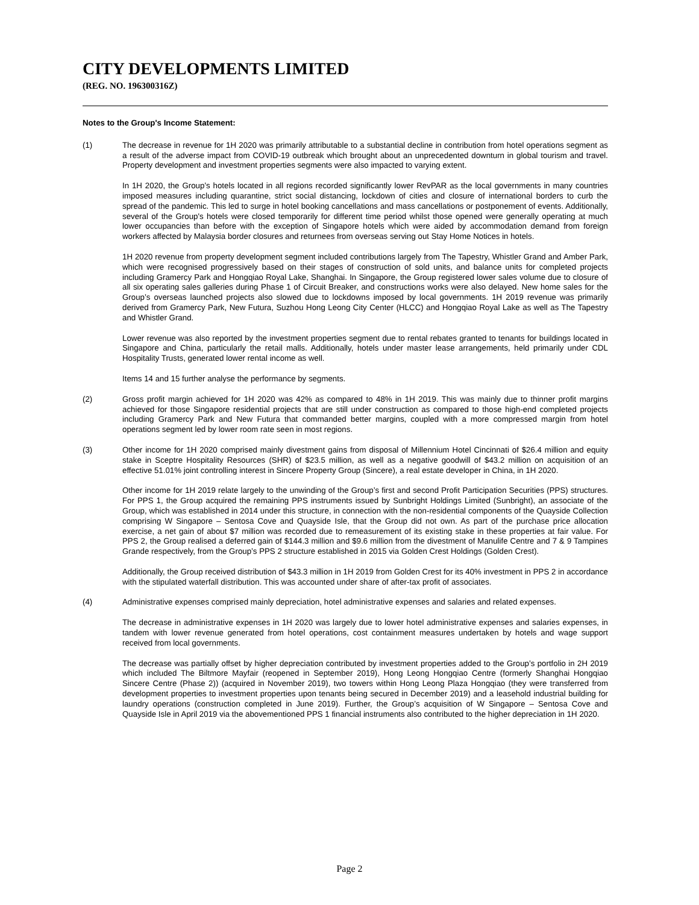CITY DEVELOPMENTS LIMITED
(REG. NO. 196300316Z)
Notes to the Group's Income Statement:
(1) The decrease in revenue for 1H 2020 was primarily attributable to a substantial decline in contribution from hotel operations segment as a result of the adverse impact from COVID-19 outbreak which brought about an unprecedented downturn in global tourism and travel. Property development and investment properties segments were also impacted to varying extent.
In 1H 2020, the Group’s hotels located in all regions recorded significantly lower RevPAR as the local governments in many countries imposed measures including quarantine, strict social distancing, lockdown of cities and closure of international borders to curb the spread of the pandemic. This led to surge in hotel booking cancellations and mass cancellations or postponement of events. Additionally, several of the Group's hotels were closed temporarily for different time period whilst those opened were generally operating at much lower occupancies than before with the exception of Singapore hotels which were aided by accommodation demand from foreign workers affected by Malaysia border closures and returnees from overseas serving out Stay Home Notices in hotels.
1H 2020 revenue from property development segment included contributions largely from The Tapestry, Whistler Grand and Amber Park, which were recognised progressively based on their stages of construction of sold units, and balance units for completed projects including Gramercy Park and Hongqiao Royal Lake, Shanghai. In Singapore, the Group registered lower sales volume due to closure of all six operating sales galleries during Phase 1 of Circuit Breaker, and constructions works were also delayed. New home sales for the Group’s overseas launched projects also slowed due to lockdowns imposed by local governments. 1H 2019 revenue was primarily derived from Gramercy Park, New Futura, Suzhou Hong Leong City Center (HLCC) and Hongqiao Royal Lake as well as The Tapestry and Whistler Grand.
Lower revenue was also reported by the investment properties segment due to rental rebates granted to tenants for buildings located in Singapore and China, particularly the retail malls. Additionally, hotels under master lease arrangements, held primarily under CDL Hospitality Trusts, generated lower rental income as well.
Items 14 and 15 further analyse the performance by segments.
(2) Gross profit margin achieved for 1H 2020 was 42% as compared to 48% in 1H 2019. This was mainly due to thinner profit margins achieved for those Singapore residential projects that are still under construction as compared to those high-end completed projects including Gramercy Park and New Futura that commanded better margins, coupled with a more compressed margin from hotel operations segment led by lower room rate seen in most regions.
(3) Other income for 1H 2020 comprised mainly divestment gains from disposal of Millennium Hotel Cincinnati of $26.4 million and equity stake in Sceptre Hospitality Resources (SHR) of $23.5 million, as well as a negative goodwill of $43.2 million on acquisition of an effective 51.01% joint controlling interest in Sincere Property Group (Sincere), a real estate developer in China, in 1H 2020.
Other income for 1H 2019 relate largely to the unwinding of the Group’s first and second Profit Participation Securities (PPS) structures. For PPS 1, the Group acquired the remaining PPS instruments issued by Sunbright Holdings Limited (Sunbright), an associate of the Group, which was established in 2014 under this structure, in connection with the non-residential components of the Quayside Collection comprising W Singapore – Sentosa Cove and Quayside Isle, that the Group did not own. As part of the purchase price allocation exercise, a net gain of about $7 million was recorded due to remeasurement of its existing stake in these properties at fair value. For PPS 2, the Group realised a deferred gain of $144.3 million and $9.6 million from the divestment of Manulife Centre and 7 & 9 Tampines Grande respectively, from the Group’s PPS 2 structure established in 2015 via Golden Crest Holdings (Golden Crest).
Additionally, the Group received distribution of $43.3 million in 1H 2019 from Golden Crest for its 40% investment in PPS 2 in accordance with the stipulated waterfall distribution. This was accounted under share of after-tax profit of associates.
(4) Administrative expenses comprised mainly depreciation, hotel administrative expenses and salaries and related expenses.
The decrease in administrative expenses in 1H 2020 was largely due to lower hotel administrative expenses and salaries expenses, in tandem with lower revenue generated from hotel operations, cost containment measures undertaken by hotels and wage support received from local governments.
The decrease was partially offset by higher depreciation contributed by investment properties added to the Group’s portfolio in 2H 2019 which included The Biltmore Mayfair (reopened in September 2019), Hong Leong Hongqiao Centre (formerly Shanghai Hongqiao Sincere Centre (Phase 2)) (acquired in November 2019), two towers within Hong Leong Plaza Hongqiao (they were transferred from development properties to investment properties upon tenants being secured in December 2019) and a leasehold industrial building for laundry operations (construction completed in June 2019). Further, the Group’s acquisition of W Singapore – Sentosa Cove and Quayside Isle in April 2019 via the abovementioned PPS 1 financial instruments also contributed to the higher depreciation in 1H 2020.
Page 2